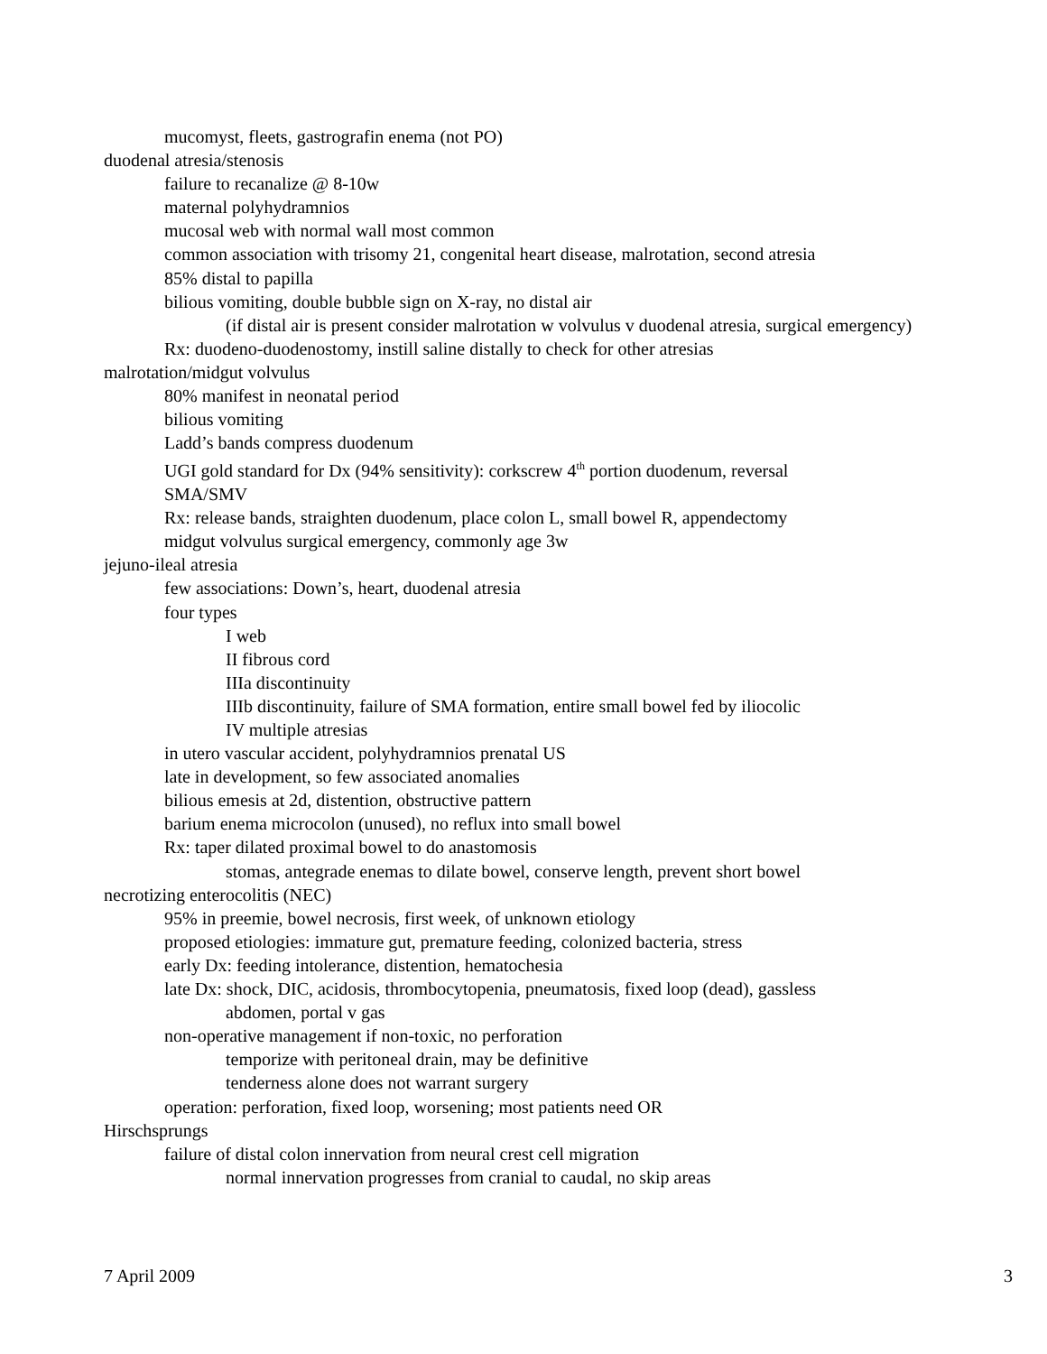mucomyst, fleets, gastrografin enema (not PO)
duodenal atresia/stenosis
failure to recanalize @ 8-10w
maternal polyhydramnios
mucosal web with normal wall most common
common association with trisomy 21, congenital heart disease, malrotation, second atresia
85% distal to papilla
bilious vomiting, double bubble sign on X-ray, no distal air
(if distal air is present consider malrotation w volvulus v duodenal atresia, surgical emergency)
Rx: duodeno-duodenostomy, instill saline distally to check for other atresias
malrotation/midgut volvulus
80% manifest in neonatal period
bilious vomiting
Ladd’s bands compress duodenum
UGI gold standard for Dx (94% sensitivity): corkscrew 4<sup>th</sup> portion duodenum, reversal
SMA/SMV
Rx: release bands, straighten duodenum, place colon L, small bowel R, appendectomy
midgut volvulus surgical emergency, commonly age 3w
jejuno-ileal atresia
few associations: Down’s, heart, duodenal atresia
four types
I web
II fibrous cord
IIIa discontinuity
IIIb discontinuity, failure of SMA formation, entire small bowel fed by iliocolic
IV multiple atresias
in utero vascular accident, polyhydramnios prenatal US
late in development, so few associated anomalies
bilious emesis at 2d, distention, obstructive pattern
barium enema microcolon (unused), no reflux into small bowel
Rx: taper dilated proximal bowel to do anastomosis
stomas, antegrade enemas to dilate bowel, conserve length, prevent short bowel
necrotizing enterocolitis (NEC)
95% in preemie, bowel necrosis, first week, of unknown etiology
proposed etiologies: immature gut, premature feeding, colonized bacteria, stress
early Dx: feeding intolerance, distention, hematochesia
late Dx: shock, DIC, acidosis, thrombocytopenia, pneumatosis, fixed loop (dead), gassless
abdomen, portal v gas
non-operative management if non-toxic, no perforation
temporize with peritoneal drain, may be definitive
tenderness alone does not warrant surgery
operation: perforation, fixed loop, worsening; most patients need OR
Hirschsprungs
failure of distal colon innervation from neural crest cell migration
normal innervation progresses from cranial to caudal, no skip areas
7 April 2009 3